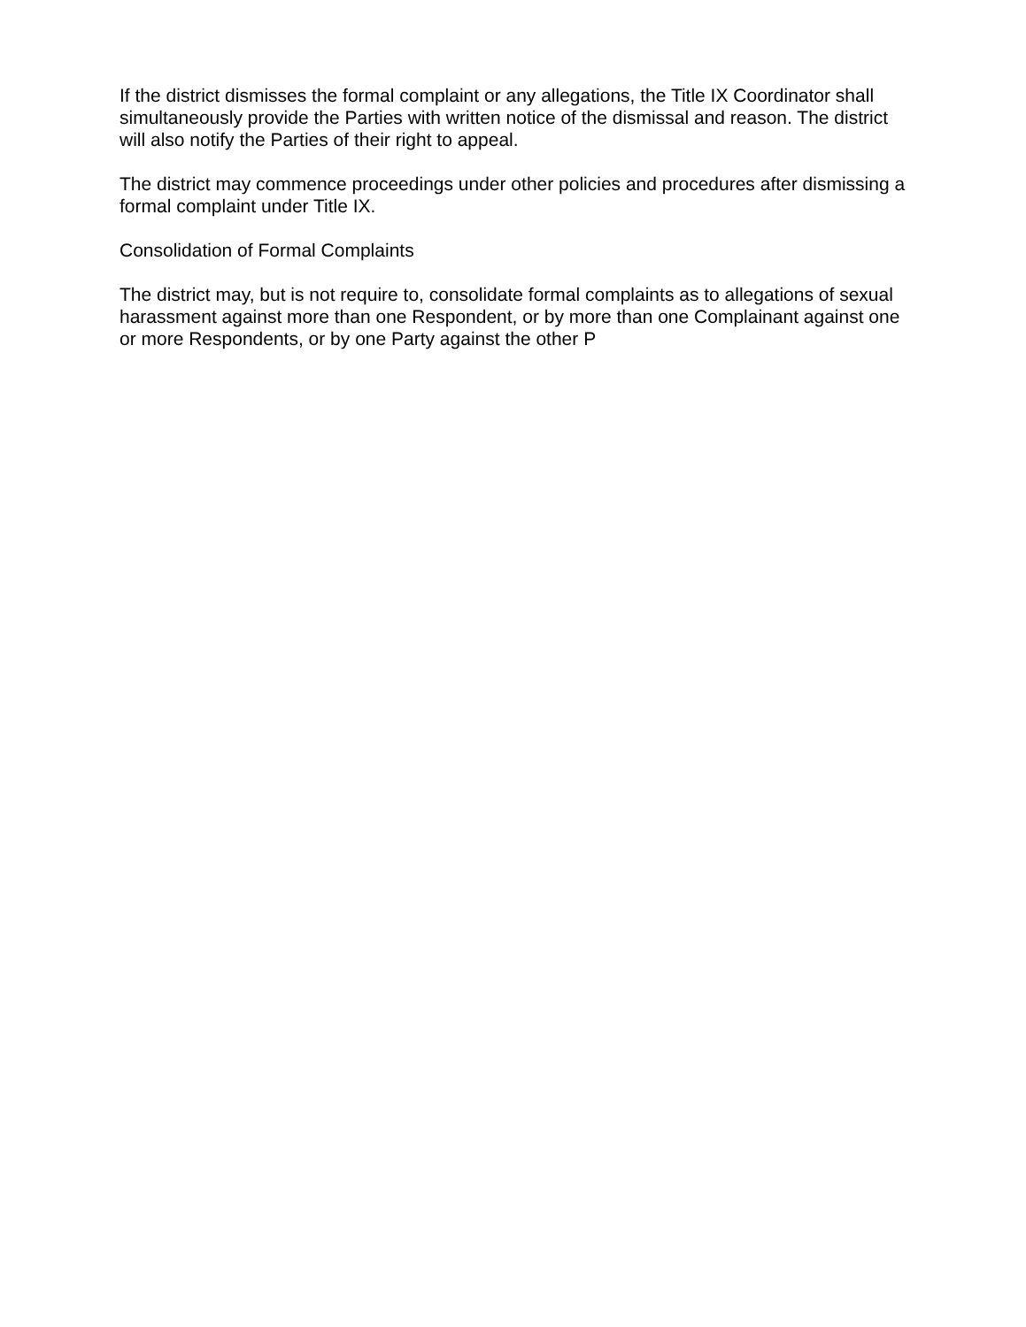If the district dismisses the formal complaint or any allegations, the Title IX Coordinator shall simultaneously provide the Parties with written notice of the dismissal and reason. The district will also notify the Parties of their right to appeal.
The district may commence proceedings under other policies and procedures after dismissing a formal complaint under Title IX.
Consolidation of Formal Complaints
The district may, but is not require to, consolidate formal complaints as to allegations of sexual harassment against more than one Respondent, or by more than one Complainant against one or more Respondents, or by one Party against the other P